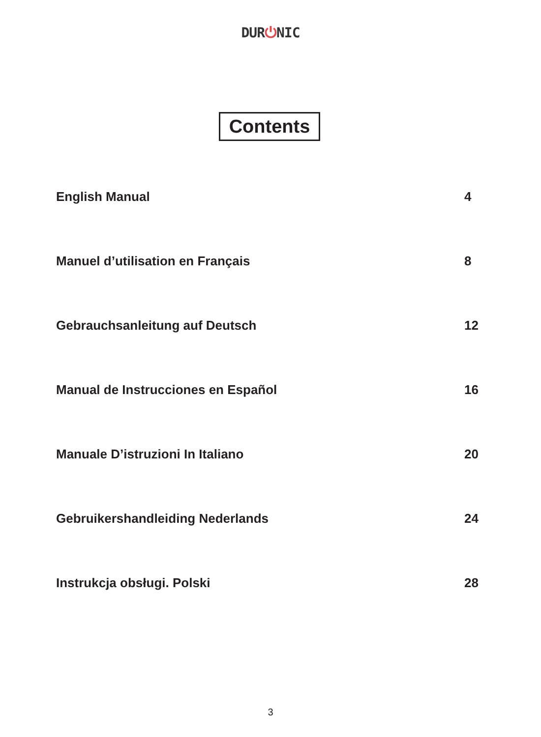DUR⏻NIC
Contents
English Manual 4
Manuel d’utilisation en Français 8
Gebrauchsanleitung auf Deutsch 12
Manual de Instrucciones en Español 16
Manuale D’istruzioni In Italiano 20
Gebruikershandleiding Nederlands 24
Instrukcja obsługi. Polski 28
3